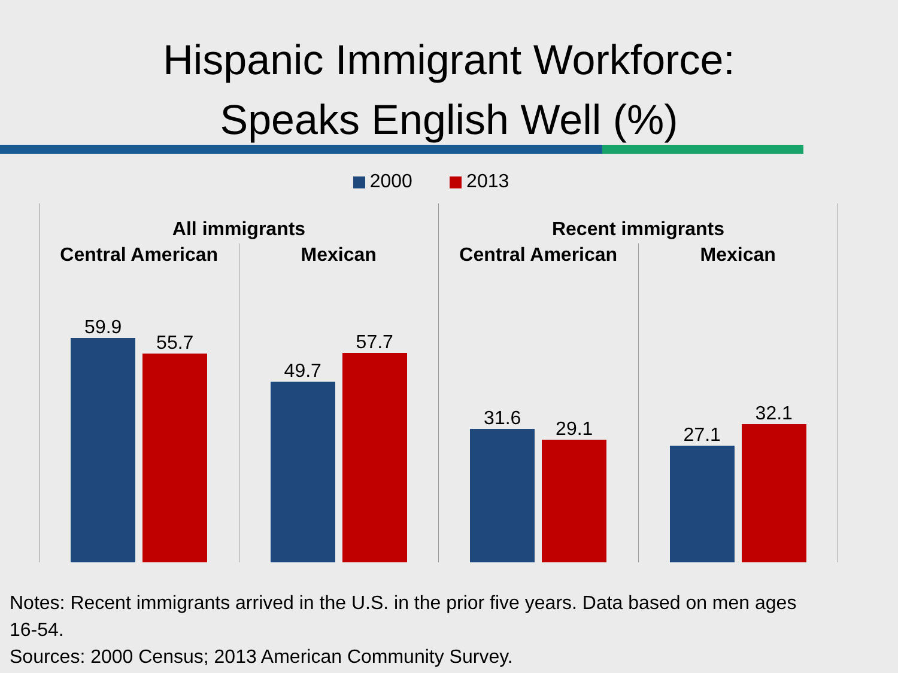Hispanic Immigrant Workforce:
Speaks English Well (%)
2000 2013
All immigrants
Central American
59.9
55.7
Mexican
49.7
57.7
Recent immigrants
Central American
31.6
29.1
Mexican
27.1
32.1
Notes: Recent immigrants arrived in the U.S. in the prior five years. Data based on men ages
16-54.
Sources: 2000 Census; 2013 American Community Survey.